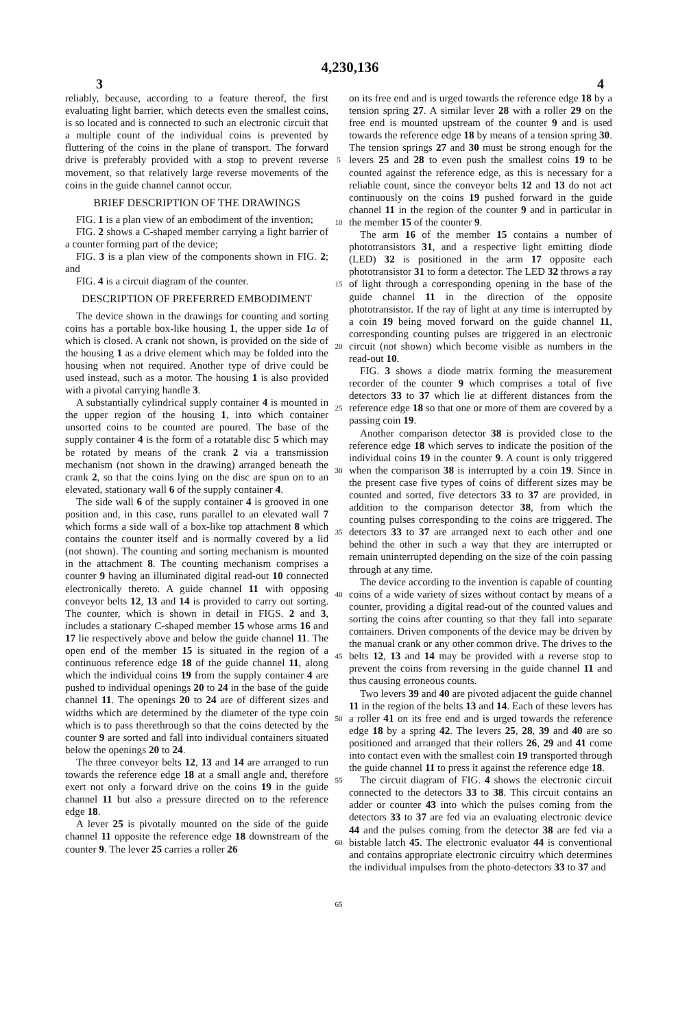4,230,136
3 4
reliably, because, according to a feature thereof, the first evaluating light barrier, which detects even the smallest coins, is so located and is connected to such an electronic circuit that a multiple count of the individual coins is prevented by fluttering of the coins in the plane of transport. The forward drive is preferably provided with a stop to prevent reverse movement, so that relatively large reverse movements of the coins in the guide channel cannot occur.
BRIEF DESCRIPTION OF THE DRAWINGS
FIG. 1 is a plan view of an embodiment of the invention;
FIG. 2 shows a C-shaped member carrying a light barrier of a counter forming part of the device;
FIG. 3 is a plan view of the components shown in FIG. 2; and
FIG. 4 is a circuit diagram of the counter.
DESCRIPTION OF PREFERRED EMBODIMENT
The device shown in the drawings for counting and sorting coins has a portable box-like housing 1, the upper side 1 a of which is closed. A crank not shown, is provided on the side of the housing 1 as a drive element which may be folded into the housing when not required. Another type of drive could be used instead, such as a motor. The housing 1 is also provided with a pivotal carrying handle 3.
A substantially cylindrical supply container 4 is mounted in the upper region of the housing 1, into which container unsorted coins to be counted are poured. The base of the supply container 4 is the form of a rotatable disc 5 which may be rotated by means of the crank 2 via a transmission mechanism (not shown in the drawing) arranged beneath the crank 2, so that the coins lying on the disc are spun on to an elevated, stationary wall 6 of the supply container 4.
The side wall 6 of the supply container 4 is grooved in one position and, in this case, runs parallel to an elevated wall 7 which forms a side wall of a box-like top attachment 8 which contains the counter itself and is normally covered by a lid (not shown). The counting and sorting mechanism is mounted in the attachment 8. The counting mechanism comprises a counter 9 having an illuminated digital read-out 10 connected electronically thereto. A guide channel 11 with opposing conveyor belts 12, 13 and 14 is provided to carry out sorting. The counter, which is shown in detail in FIGS. 2 and 3, includes a stationary C-shaped member 15 whose arms 16 and 17 lie respectively above and below the guide channel 11. The open end of the member 15 is situated in the region of a continuous reference edge 18 of the guide channel 11, along which the individual coins 19 from the supply container 4 are pushed to individual openings 20 to 24 in the base of the guide channel 11. The openings 20 to 24 are of different sizes and widths which are determined by the diameter of the type coin which is to pass therethrough so that the coins detected by the counter 9 are sorted and fall into individual containers situated below the openings 20 to 24.
The three conveyor belts 12, 13 and 14 are arranged to run towards the reference edge 18 at a small angle and, therefore exert not only a forward drive on the coins 19 in the guide channel 11 but also a pressure directed on to the reference edge 18.
A lever 25 is pivotally mounted on the side of the guide channel 11 opposite the reference edge 18 downstream of the counter 9. The lever 25 carries a roller 26
5
10
15
20
25
30
35
40
45
50
55
60
65
on its free end and is urged towards the reference edge 18 by a tension spring 27. A similar lever 28 with a roller 29 on the free end is mounted upstream of the counter 9 and is used towards the reference edge 18 by means of a tension spring 30. The tension springs 27 and 30 must be strong enough for the levers 25 and 28 to even push the smallest coins 19 to be counted against the reference edge, as this is necessary for a reliable count, since the conveyor belts 12 and 13 do not act continuously on the coins 19 pushed forward in the guide channel 11 in the region of the counter 9 and in particular in the member 15 of the counter 9.
The arm 16 of the member 15 contains a number of phototransistors 31, and a respective light emitting diode (LED) 32 is positioned in the arm 17 opposite each phototransistor 31 to form a detector. The LED 32 throws a ray of light through a corresponding opening in the base of the guide channel 11 in the direction of the opposite phototransistor. If the ray of light at any time is interrupted by a coin 19 being moved forward on the guide channel 11, corresponding counting pulses are triggered in an electronic circuit (not shown) which become visible as numbers in the read-out 10.
FIG. 3 shows a diode matrix forming the measurement recorder of the counter 9 which comprises a total of five detectors 33 to 37 which lie at different distances from the reference edge 18 so that one or more of them are covered by a passing coin 19.
Another comparison detector 38 is provided close to the reference edge 18 which serves to indicate the position of the individual coins 19 in the counter 9. A count is only triggered when the comparison 38 is interrupted by a coin 19. Since in the present case five types of coins of different sizes may be counted and sorted, five detectors 33 to 37 are provided, in addition to the comparison detector 38, from which the counting pulses corresponding to the coins are triggered. The detectors 33 to 37 are arranged next to each other and one behind the other in such a way that they are interrupted or remain uninterrupted depending on the size of the coin passing through at any time.
The device according to the invention is capable of counting coins of a wide variety of sizes without contact by means of a counter, providing a digital read-out of the counted values and sorting the coins after counting so that they fall into separate containers. Driven components of the device may be driven by the manual crank or any other common drive. The drives to the belts 12, 13 and 14 may be provided with a reverse stop to prevent the coins from reversing in the guide channel 11 and thus causing erroneous counts.
Two levers 39 and 40 are pivoted adjacent the guide channel 11 in the region of the belts 13 and 14. Each of these levers has a roller 41 on its free end and is urged towards the reference edge 18 by a spring 42. The levers 25, 28, 39 and 40 are so positioned and arranged that their rollers 26, 29 and 41 come into contact even with the smallest coin 19 transported through the guide channel 11 to press it against the reference edge 18.
The circuit diagram of FIG. 4 shows the electronic circuit connected to the detectors 33 to 38. This circuit contains an adder or counter 43 into which the pulses coming from the detectors 33 to 37 are fed via an evaluating electronic device 44 and the pulses coming from the detector 38 are fed via a bistable latch 45. The electronic evaluator 44 is conventional and contains appropriate electronic circuitry which determines the individual impulses from the photo-detectors 33 to 37 and